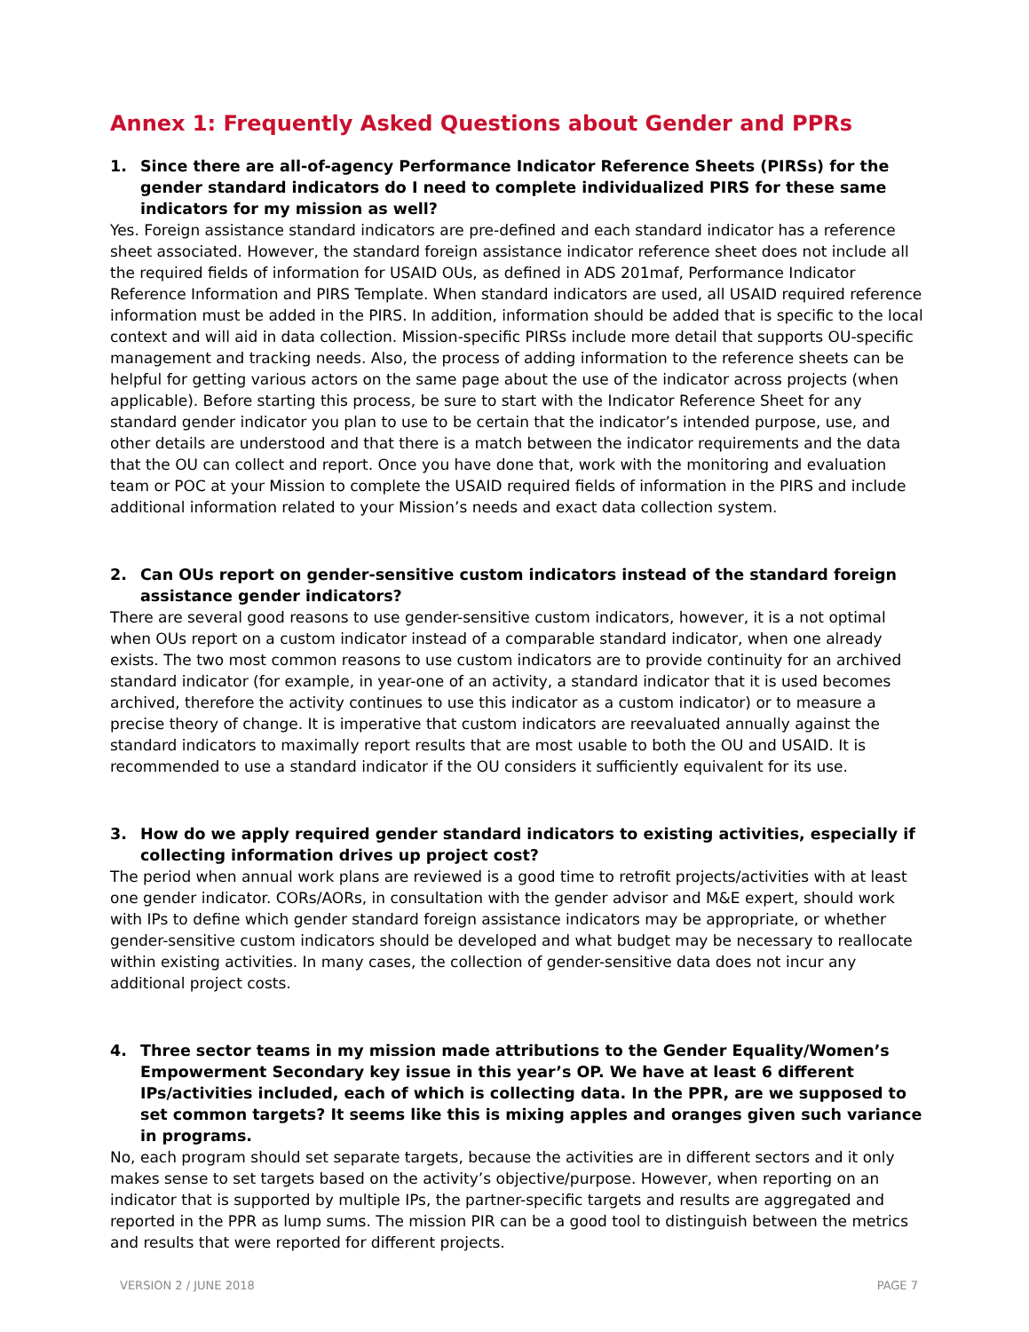Annex 1: Frequently Asked Questions about Gender and PPRs
1. Since there are all-of-agency Performance Indicator Reference Sheets (PIRSs) for the gender standard indicators do I need to complete individualized PIRS for these same indicators for my mission as well?
Yes. Foreign assistance standard indicators are pre-defined and each standard indicator has a reference sheet associated. However, the standard foreign assistance indicator reference sheet does not include all the required fields of information for USAID OUs, as defined in ADS 201maf, Performance Indicator Reference Information and PIRS Template. When standard indicators are used, all USAID required reference information must be added in the PIRS. In addition, information should be added that is specific to the local context and will aid in data collection. Mission-specific PIRSs include more detail that supports OU-specific management and tracking needs. Also, the process of adding information to the reference sheets can be helpful for getting various actors on the same page about the use of the indicator across projects (when applicable). Before starting this process, be sure to start with the Indicator Reference Sheet for any standard gender indicator you plan to use to be certain that the indicator’s intended purpose, use, and other details are understood and that there is a match between the indicator requirements and the data that the OU can collect and report. Once you have done that, work with the monitoring and evaluation team or POC at your Mission to complete the USAID required fields of information in the PIRS and include additional information related to your Mission’s needs and exact data collection system.
2. Can OUs report on gender-sensitive custom indicators instead of the standard foreign assistance gender indicators?
There are several good reasons to use gender-sensitive custom indicators, however, it is a not optimal when OUs report on a custom indicator instead of a comparable standard indicator, when one already exists. The two most common reasons to use custom indicators are to provide continuity for an archived standard indicator (for example, in year-one of an activity, a standard indicator that it is used becomes archived, therefore the activity continues to use this indicator as a custom indicator) or to measure a precise theory of change. It is imperative that custom indicators are reevaluated annually against the standard indicators to maximally report results that are most usable to both the OU and USAID. It is recommended to use a standard indicator if the OU considers it sufficiently equivalent for its use.
3. How do we apply required gender standard indicators to existing activities, especially if collecting information drives up project cost?
The period when annual work plans are reviewed is a good time to retrofit projects/activities with at least one gender indicator. CORs/AORs, in consultation with the gender advisor and M&E expert, should work with IPs to define which gender standard foreign assistance indicators may be appropriate, or whether gender-sensitive custom indicators should be developed and what budget may be necessary to reallocate within existing activities. In many cases, the collection of gender-sensitive data does not incur any additional project costs.
4. Three sector teams in my mission made attributions to the Gender Equality/Women’s Empowerment Secondary key issue in this year’s OP. We have at least 6 different IPs/activities included, each of which is collecting data. In the PPR, are we supposed to set common targets? It seems like this is mixing apples and oranges given such variance in programs.
No, each program should set separate targets, because the activities are in different sectors and it only makes sense to set targets based on the activity’s objective/purpose. However, when reporting on an indicator that is supported by multiple IPs, the partner-specific targets and results are aggregated and reported in the PPR as lump sums. The mission PIR can be a good tool to distinguish between the metrics and results that were reported for different projects.
VERSION 2 / JUNE 2018 PAGE 7